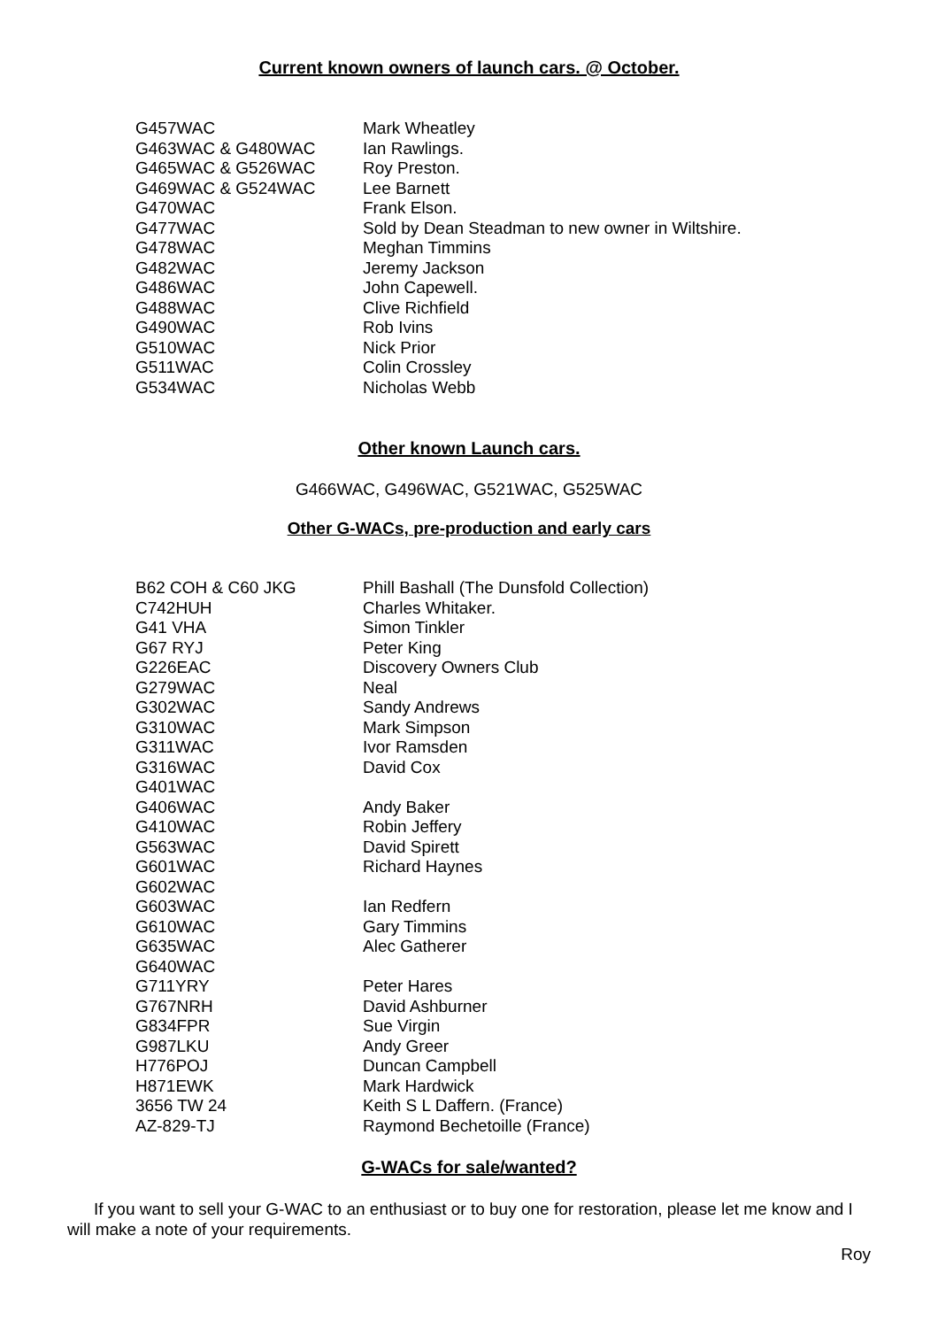Current known owners of launch cars. @ October.
| G457WAC | Mark Wheatley |
| G463WAC & G480WAC | Ian Rawlings. |
| G465WAC & G526WAC | Roy Preston. |
| G469WAC & G524WAC | Lee Barnett |
| G470WAC | Frank Elson. |
| G477WAC | Sold by Dean Steadman to new owner in Wiltshire. |
| G478WAC | Meghan Timmins |
| G482WAC | Jeremy Jackson |
| G486WAC | John Capewell. |
| G488WAC | Clive Richfield |
| G490WAC | Rob Ivins |
| G510WAC | Nick Prior |
| G511WAC | Colin Crossley |
| G534WAC | Nicholas Webb |
Other known Launch cars.
G466WAC, G496WAC, G521WAC, G525WAC
Other G-WACs, pre-production and early cars
| B62 COH & C60 JKG | Phill Bashall (The Dunsfold Collection) |
| C742HUH | Charles Whitaker. |
| G41 VHA | Simon Tinkler |
| G67 RYJ | Peter King |
| G226EAC | Discovery Owners Club |
| G279WAC | Neal |
| G302WAC | Sandy Andrews |
| G310WAC | Mark Simpson |
| G311WAC | Ivor Ramsden |
| G316WAC | David Cox |
| G401WAC | |
| G406WAC | Andy Baker |
| G410WAC | Robin Jeffery |
| G563WAC | David Spirett |
| G601WAC | Richard Haynes |
| G602WAC | |
| G603WAC | Ian Redfern |
| G610WAC | Gary Timmins |
| G635WAC | Alec Gatherer |
| G640WAC | |
| G711YRY | Peter Hares |
| G767NRH | David Ashburner |
| G834FPR | Sue Virgin |
| G987LKU | Andy Greer |
| H776POJ | Duncan Campbell |
| H871EWK | Mark Hardwick |
| 3656 TW 24 | Keith S L Daffern. (France) |
| AZ-829-TJ | Raymond Bechetoille (France) |
G-WACs for sale/wanted?
If you want to sell your G-WAC to an enthusiast or to buy one for restoration, please let me know and I will make a note of your requirements.
Roy